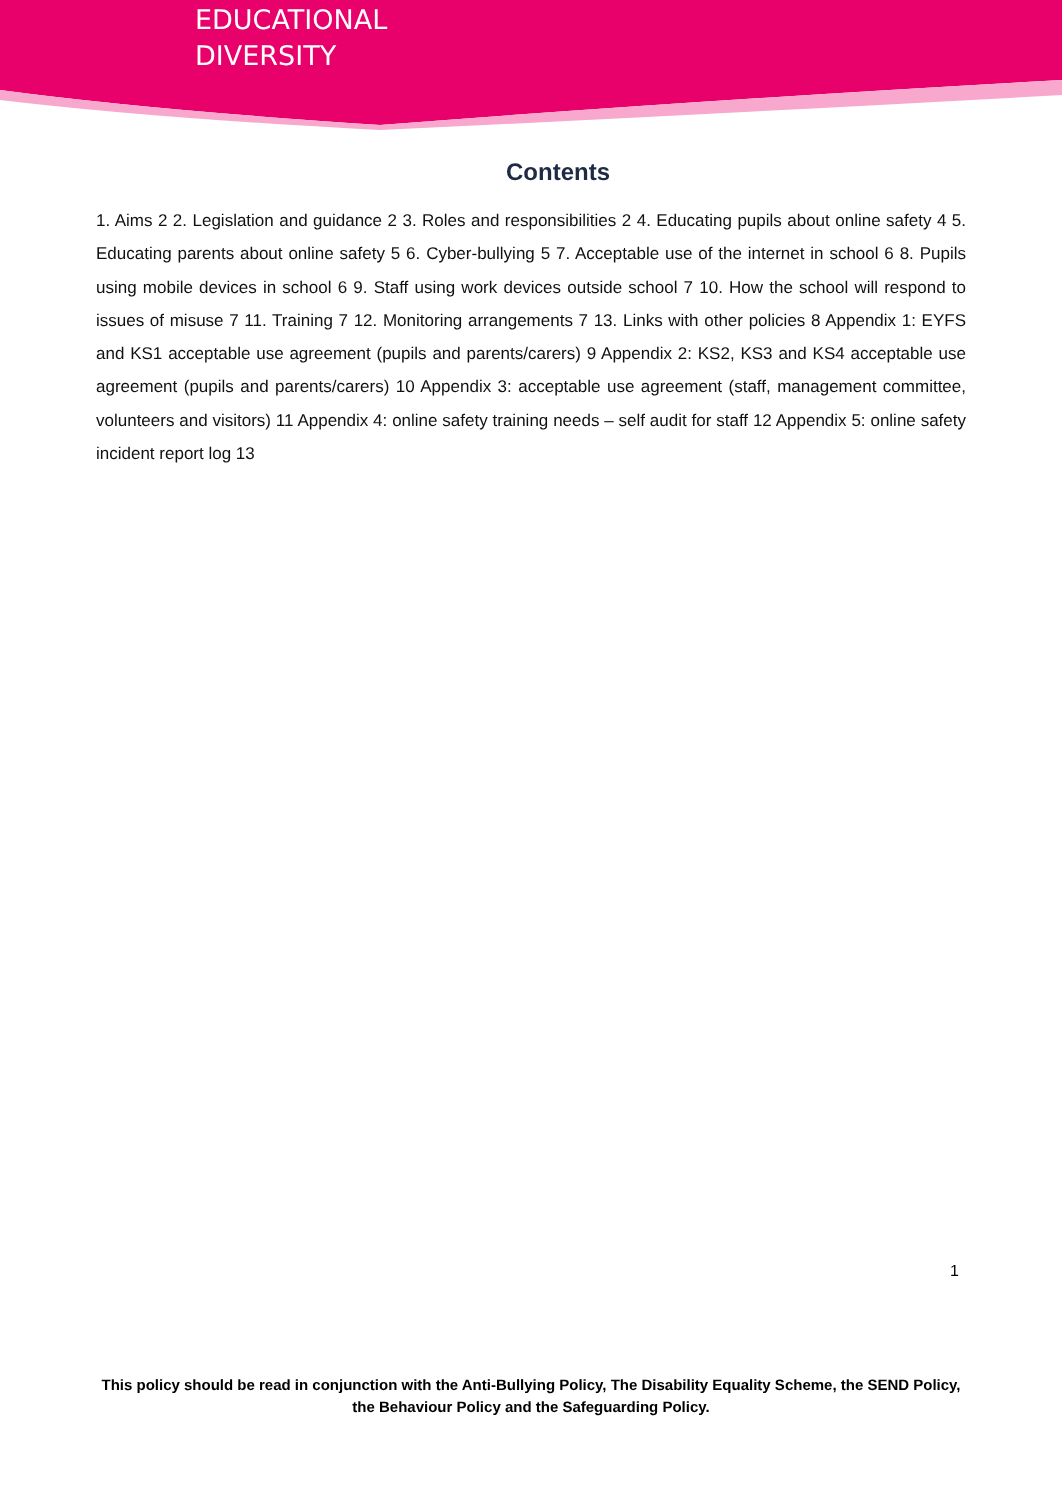EDUCATIONAL
DIVERSITY
Contents
1. Aims 2 2. Legislation and guidance 2 3. Roles and responsibilities 2 4. Educating pupils about online safety 4 5. Educating parents about online safety 5 6. Cyber-bullying 5 7. Acceptable use of the internet in school 6 8. Pupils using mobile devices in school 6 9. Staff using work devices outside school 7 10. How the school will respond to issues of misuse 7 11. Training 7 12. Monitoring arrangements 7 13. Links with other policies 8 Appendix 1: EYFS and KS1 acceptable use agreement (pupils and parents/carers) 9 Appendix 2: KS2, KS3 and KS4 acceptable use agreement (pupils and parents/carers) 10 Appendix 3: acceptable use agreement (staff, management committee, volunteers and visitors) 11 Appendix 4: online safety training needs – self audit for staff 12 Appendix 5: online safety incident report log 13
1
This policy should be read in conjunction with the Anti-Bullying Policy, The Disability Equality Scheme, the SEND Policy, the Behaviour Policy and the Safeguarding Policy.